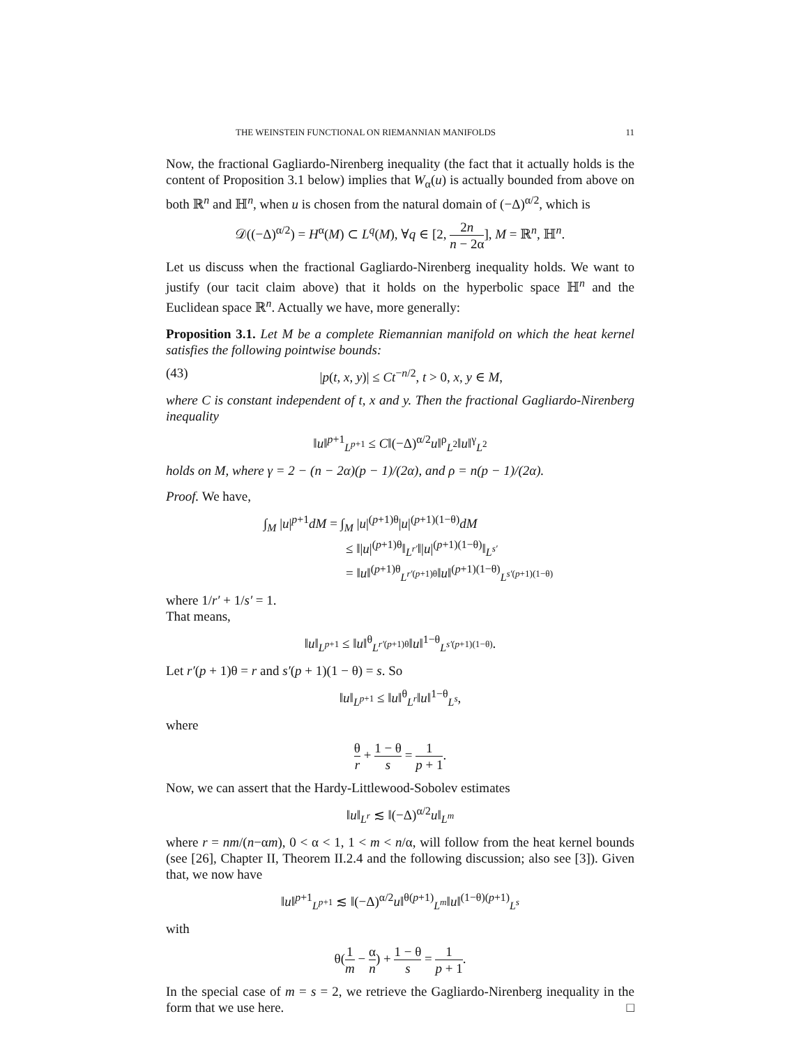THE WEINSTEIN FUNCTIONAL ON RIEMANNIAN MANIFOLDS 11
Now, the fractional Gagliardo-Nirenberg inequality (the fact that it actually holds is the content of Proposition 3.1 below) implies that W<sub>α</sub>(u) is actually bounded from above on both ℝ<sup>n</sup> and ℍ<sup>n</sup>, when u is chosen from the natural domain of (−Δ)<sup>α/2</sup>, which is
𝒟((−Δ)<sup>α/2</sup>) = H<sup>α</sup>(M) ⊂ L<sup>q</sup>(M), ∀q ∈ [2, 2n n − 2α], M = ℝ<sup>n</sup>, ℍ<sup>n</sup>.
Let us discuss when the fractional Gagliardo-Nirenberg inequality holds. We want to justify (our tacit claim above) that it holds on the hyperbolic space ℍ<sup>n</sup> and the Euclidean space ℝ<sup>n</sup>. Actually we have, more generally:
Proposition 3.1. Let M be a complete Riemannian manifold on which the heat kernel satisfies the following pointwise bounds:
(43) |p(t, x, y)| ≤ Ct<sup>−n/2</sup>, t > 0, x, y ∈ M,
where C is constant independent of t, x and y. Then the fractional Gagliardo-Nirenberg inequality
‖u‖<sup>p+1</sup><sub>L<sup>p+1</sup></sub> ≤ C‖(−Δ)<sup>α/2</sup>u‖<sup>ρ</sup><sub>L<sup>2</sup></sub>‖u‖<sup>γ</sup><sub>L<sup>2</sup></sub>
holds on M, where γ = 2 − (n − 2α)(p − 1)/(2α), and ρ = n(p − 1)/(2α).
Proof. We have,
∫<sub>M</sub> |u|<sup>p+1</sup>dM = ∫<sub>M</sub> |u|<sup>(p+1)θ</sup>|u|<sup>(p+1)(1−θ)</sup>dM
≤ ‖|u|<sup>(p+1)θ</sup>‖<sub>L<sup>r′</sup></sub>‖|u|<sup>(p+1)(1−θ)</sup>‖<sub>L<sup>s′</sup></sub>
= ‖u‖<sup>(p+1)θ</sup><sub>L<sup>r′(p+1)θ</sup></sub>‖u‖<sup>(p+1)(1−θ)</sup><sub>L<sup>s′(p+1)(1−θ)</sup></sub>
where 1/r′ + 1/s′ = 1.
That means,
‖u‖<sub>L<sup>p+1</sup></sub> ≤ ‖u‖<sup>θ</sup><sub>L<sup>r′(p+1)θ</sup></sub>‖u‖<sup>1−θ</sup><sub>L<sup>s′(p+1)(1−θ)</sup></sub>.
Let r′(p + 1)θ = r and s′(p + 1)(1 − θ) = s. So
‖u‖<sub>L<sup>p+1</sup></sub> ≤ ‖u‖<sup>θ</sup><sub>L<sup>r</sup></sub>‖u‖<sup>1−θ</sup><sub>L<sup>s</sup></sub>,
where
θ r + 1 − θ s = 1 p + 1.
Now, we can assert that the Hardy-Littlewood-Sobolev estimates
‖u‖<sub>L<sup>r</sup></sub> ≲ ‖(−Δ)<sup>α/2</sup>u‖<sub>L<sup>m</sup></sub>
where r = nm/(n−αm), 0 < α < 1, 1 < m < n/α, will follow from the heat kernel bounds (see [26], Chapter II, Theorem II.2.4 and the following discussion; also see [3]). Given that, we now have
‖u‖<sup>p+1</sup><sub>L<sup>p+1</sup></sub> ≲ ‖(−Δ)<sup>α/2</sup>u‖<sup>θ(p+1)</sup><sub>L<sup>m</sup></sub>‖u‖<sup>(1−θ)(p+1)</sup><sub>L<sup>s</sup></sub>
with
θ(1 m − α n) + 1 − θ s = 1 p + 1.
In the special case of m = s = 2, we retrieve the Gagliardo-Nirenberg inequality in the form that we use here. □